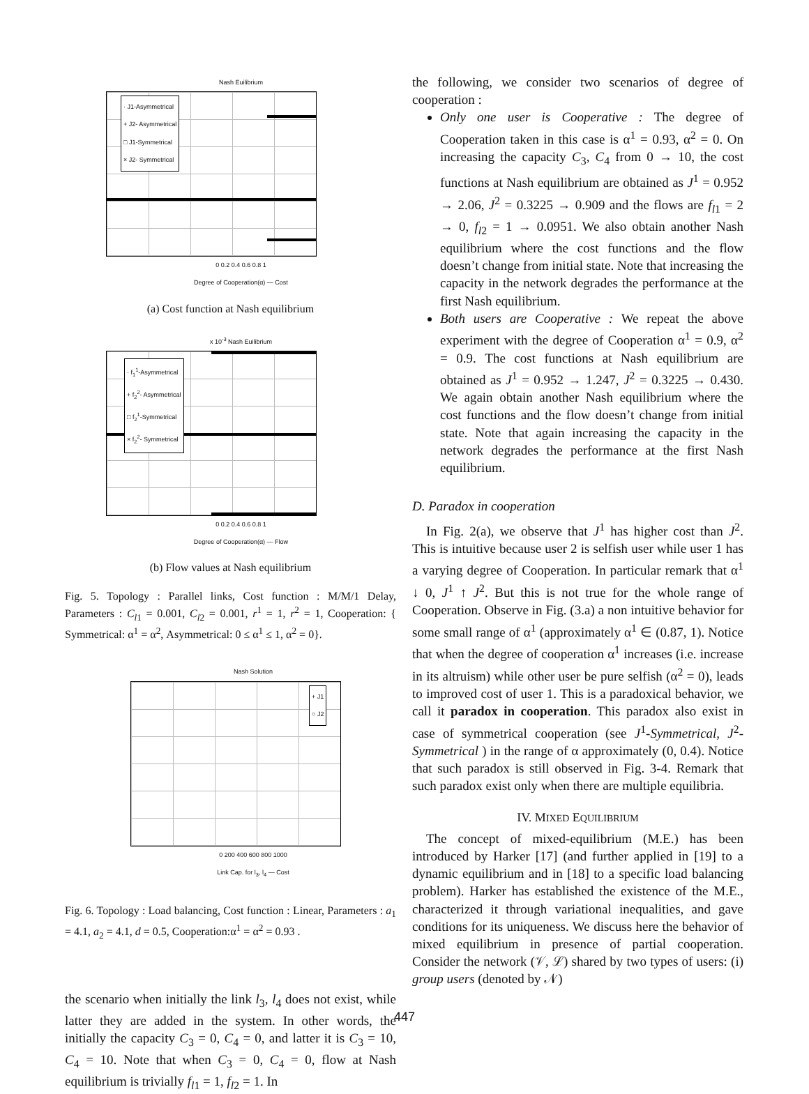Nash Euilibrium
· J1-Asymmetrical
+ J2- Asymmetrical
□ J1-Symmetrical
× J2- Symmetrical
0 0.2 0.4 0.6 0.8 1
Degree of Cooperation(α) — Cost
(a) Cost function at Nash equilibrium
x 10<sup>-3</sup> Nash Euilibrium
· f<sub>1</sub><sup>1</sup>-Asymmetrical
+ f<sub>2</sub><sup>2</sup>- Asymmetrical
□ f<sub>2</sub><sup>1</sup>-Symmetrical
× f<sub>2</sub><sup>2</sup>- Symmetrical
0 0.2 0.4 0.6 0.8 1
Degree of Cooperation(α) — Flow
(b) Flow values at Nash equilibrium
Fig. 5. Topology : Parallel links, Cost function : M/M/1 Delay, Parameters : C<sub>l1</sub> = 0.001, C<sub>l2</sub> = 0.001, r<sup>1</sup> = 1, r<sup>2</sup> = 1, Cooperation: { Symmetrical: α<sup>1</sup> = α<sup>2</sup>, Asymmetrical: 0 ≤ α<sup>1</sup> ≤ 1, α<sup>2</sup> = 0}.
Nash Solution
+ J1
○ J2
0 200 400 600 800 1000
Link Cap. for l<sub>3</sub>, l<sub>4</sub> — Cost
Fig. 6. Topology : Load balancing, Cost function : Linear, Parameters : a<sub>1</sub> = 4.1, a<sub>2</sub> = 4.1, d = 0.5, Cooperation:α<sup>1</sup> = α<sup>2</sup> = 0.93 .
the scenario when initially the link l<sub>3</sub>, l<sub>4</sub> does not exist, while latter they are added in the system. In other words, the initially the capacity C<sub>3</sub> = 0, C<sub>4</sub> = 0, and latter it is C<sub>3</sub> = 10, C<sub>4</sub> = 10. Note that when C<sub>3</sub> = 0, C<sub>4</sub> = 0, flow at Nash equilibrium is trivially f<sub>l1</sub> = 1, f<sub>l2</sub> = 1. In
the following, we consider two scenarios of degree of cooperation :
Only one user is Cooperative : The degree of Cooperation taken in this case is α<sup>1</sup> = 0.93, α<sup>2</sup> = 0. On increasing the capacity C<sub>3</sub>, C<sub>4</sub> from 0 → 10, the cost functions at Nash equilibrium are obtained as J<sup>1</sup> = 0.952 → 2.06, J<sup>2</sup> = 0.3225 → 0.909 and the flows are f<sub>l1</sub> = 2 → 0, f<sub>l2</sub> = 1 → 0.0951. We also obtain another Nash equilibrium where the cost functions and the flow doesn’t change from initial state. Note that increasing the capacity in the network degrades the performance at the first Nash equilibrium.
Both users are Cooperative : We repeat the above experiment with the degree of Cooperation α<sup>1</sup> = 0.9, α<sup>2</sup> = 0.9. The cost functions at Nash equilibrium are obtained as J<sup>1</sup> = 0.952 → 1.247, J<sup>2</sup> = 0.3225 → 0.430. We again obtain another Nash equilibrium where the cost functions and the flow doesn’t change from initial state. Note that again increasing the capacity in the network degrades the performance at the first Nash equilibrium.
D. Paradox in cooperation
In Fig. 2(a), we observe that J<sup>1</sup> has higher cost than J<sup>2</sup>. This is intuitive because user 2 is selfish user while user 1 has a varying degree of Cooperation. In particular remark that α<sup>1</sup> ↓ 0, J<sup>1</sup> ↑ J<sup>2</sup>. But this is not true for the whole range of Cooperation. Observe in Fig. (3.a) a non intuitive behavior for some small range of α<sup>1</sup> (approximately α<sup>1</sup> ∈ (0.87, 1). Notice that when the degree of cooperation α<sup>1</sup> increases (i.e. increase in its altruism) while other user be pure selfish (α<sup>2</sup> = 0), leads to improved cost of user 1. This is a paradoxical behavior, we call it paradox in cooperation. This paradox also exist in case of symmetrical cooperation (see J<sup>1</sup>-Symmetrical, J<sup>2</sup>-Symmetrical ) in the range of α approximately (0, 0.4). Notice that such paradox is still observed in Fig. 3-4. Remark that such paradox exist only when there are multiple equilibria.
IV. MIXED EQUILIBRIUM
The concept of mixed-equilibrium (M.E.) has been introduced by Harker [17] (and further applied in [19] to a dynamic equilibrium and in [18] to a specific load balancing problem). Harker has established the existence of the M.E., characterized it through variational inequalities, and gave conditions for its uniqueness. We discuss here the behavior of mixed equilibrium in presence of partial cooperation. Consider the network (𝒱, ℒ) shared by two types of users: (i) group users (denoted by 𝒩)
447